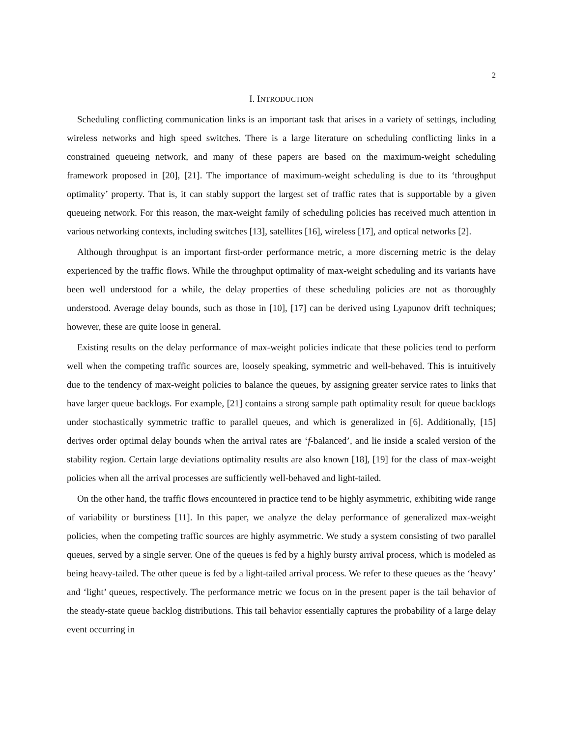2
I. INTRODUCTION
Scheduling conflicting communication links is an important task that arises in a variety of settings, including wireless networks and high speed switches. There is a large literature on scheduling conflicting links in a constrained queueing network, and many of these papers are based on the maximum-weight scheduling framework proposed in [20], [21]. The importance of maximum-weight scheduling is due to its ‘throughput optimality’ property. That is, it can stably support the largest set of traffic rates that is supportable by a given queueing network. For this reason, the max-weight family of scheduling policies has received much attention in various networking contexts, including switches [13], satellites [16], wireless [17], and optical networks [2].
Although throughput is an important first-order performance metric, a more discerning metric is the delay experienced by the traffic flows. While the throughput optimality of max-weight scheduling and its variants have been well understood for a while, the delay properties of these scheduling policies are not as thoroughly understood. Average delay bounds, such as those in [10], [17] can be derived using Lyapunov drift techniques; however, these are quite loose in general.
Existing results on the delay performance of max-weight policies indicate that these policies tend to perform well when the competing traffic sources are, loosely speaking, symmetric and well-behaved. This is intuitively due to the tendency of max-weight policies to balance the queues, by assigning greater service rates to links that have larger queue backlogs. For example, [21] contains a strong sample path optimality result for queue backlogs under stochastically symmetric traffic to parallel queues, and which is generalized in [6]. Additionally, [15] derives order optimal delay bounds when the arrival rates are ‘f-balanced’, and lie inside a scaled version of the stability region. Certain large deviations optimality results are also known [18], [19] for the class of max-weight policies when all the arrival processes are sufficiently well-behaved and light-tailed.
On the other hand, the traffic flows encountered in practice tend to be highly asymmetric, exhibiting wide range of variability or burstiness [11]. In this paper, we analyze the delay performance of generalized max-weight policies, when the competing traffic sources are highly asymmetric. We study a system consisting of two parallel queues, served by a single server. One of the queues is fed by a highly bursty arrival process, which is modeled as being heavy-tailed. The other queue is fed by a light-tailed arrival process. We refer to these queues as the ‘heavy’ and ‘light’ queues, respectively. The performance metric we focus on in the present paper is the tail behavior of the steady-state queue backlog distributions. This tail behavior essentially captures the probability of a large delay event occurring in